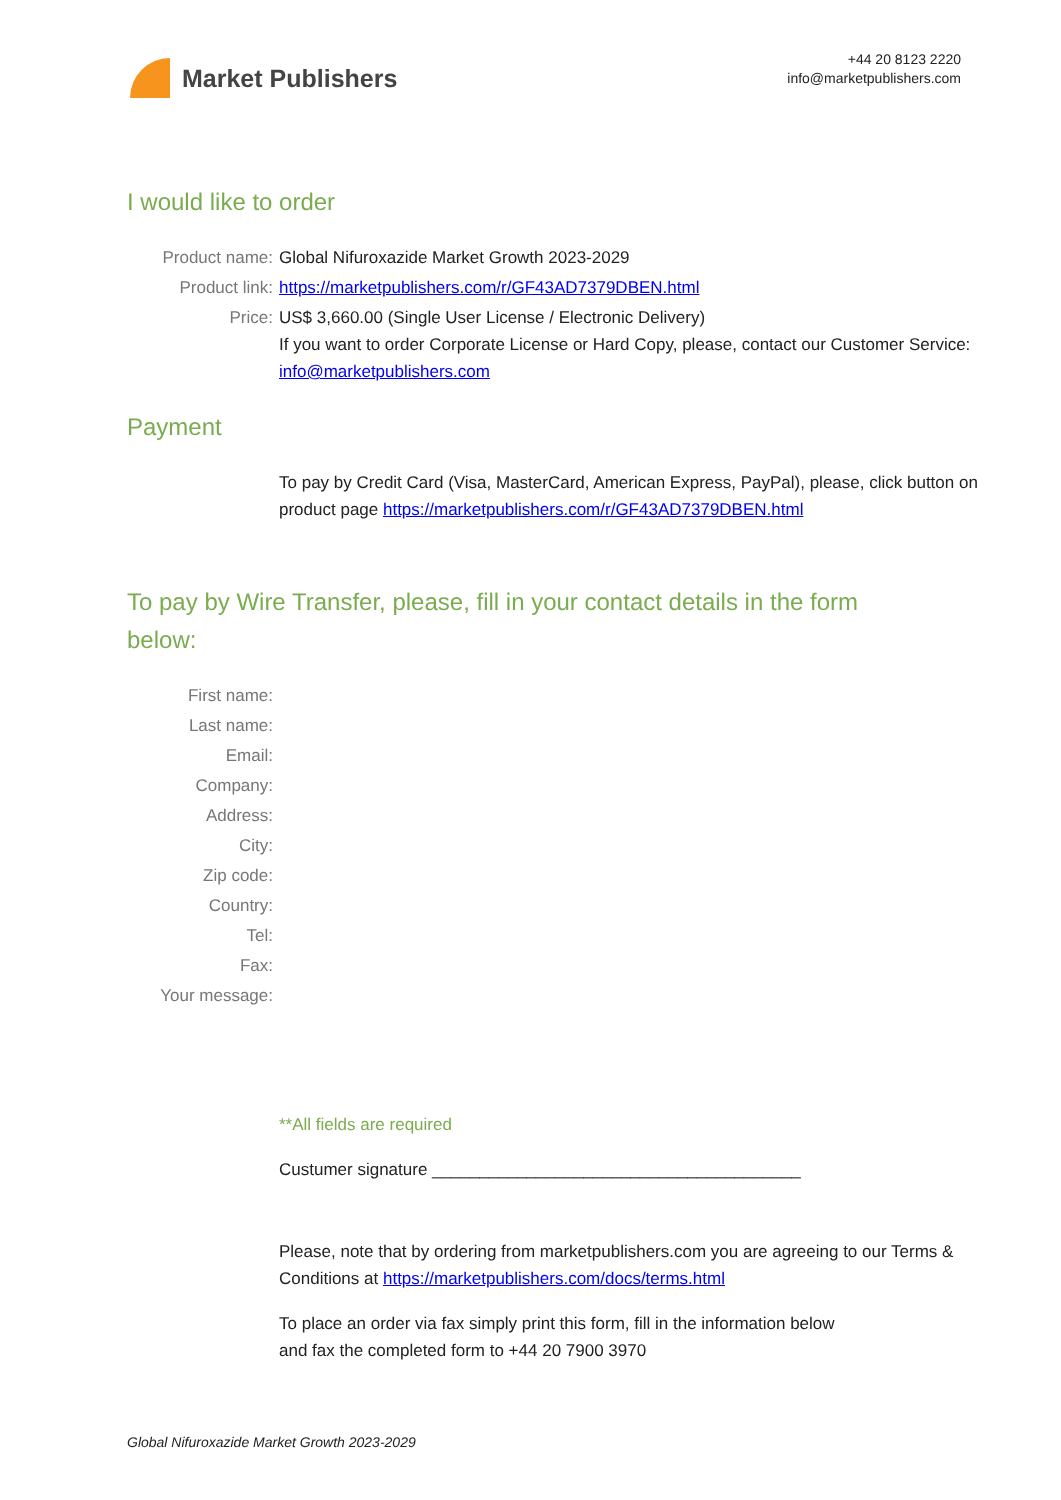Market Publishers
+44 20 8123 2220
info@marketpublishers.com
I would like to order
Product name: Global Nifuroxazide Market Growth 2023-2029
Product link: https://marketpublishers.com/r/GF43AD7379DBEN.html
Price: US$ 3,660.00 (Single User License / Electronic Delivery)
If you want to order Corporate License or Hard Copy, please, contact our Customer Service:
info@marketpublishers.com
Payment
To pay by Credit Card (Visa, MasterCard, American Express, PayPal), please, click button on product page https://marketpublishers.com/r/GF43AD7379DBEN.html
To pay by Wire Transfer, please, fill in your contact details in the form below:
First name:
Last name:
Email:
Company:
Address:
City:
Zip code:
Country:
Tel:
Fax:
Your message:
**All fields are required
Custumer signature _______________________________________
Please, note that by ordering from marketpublishers.com you are agreeing to our Terms & Conditions at https://marketpublishers.com/docs/terms.html
To place an order via fax simply print this form, fill in the information below
and fax the completed form to +44 20 7900 3970
Global Nifuroxazide Market Growth 2023-2029